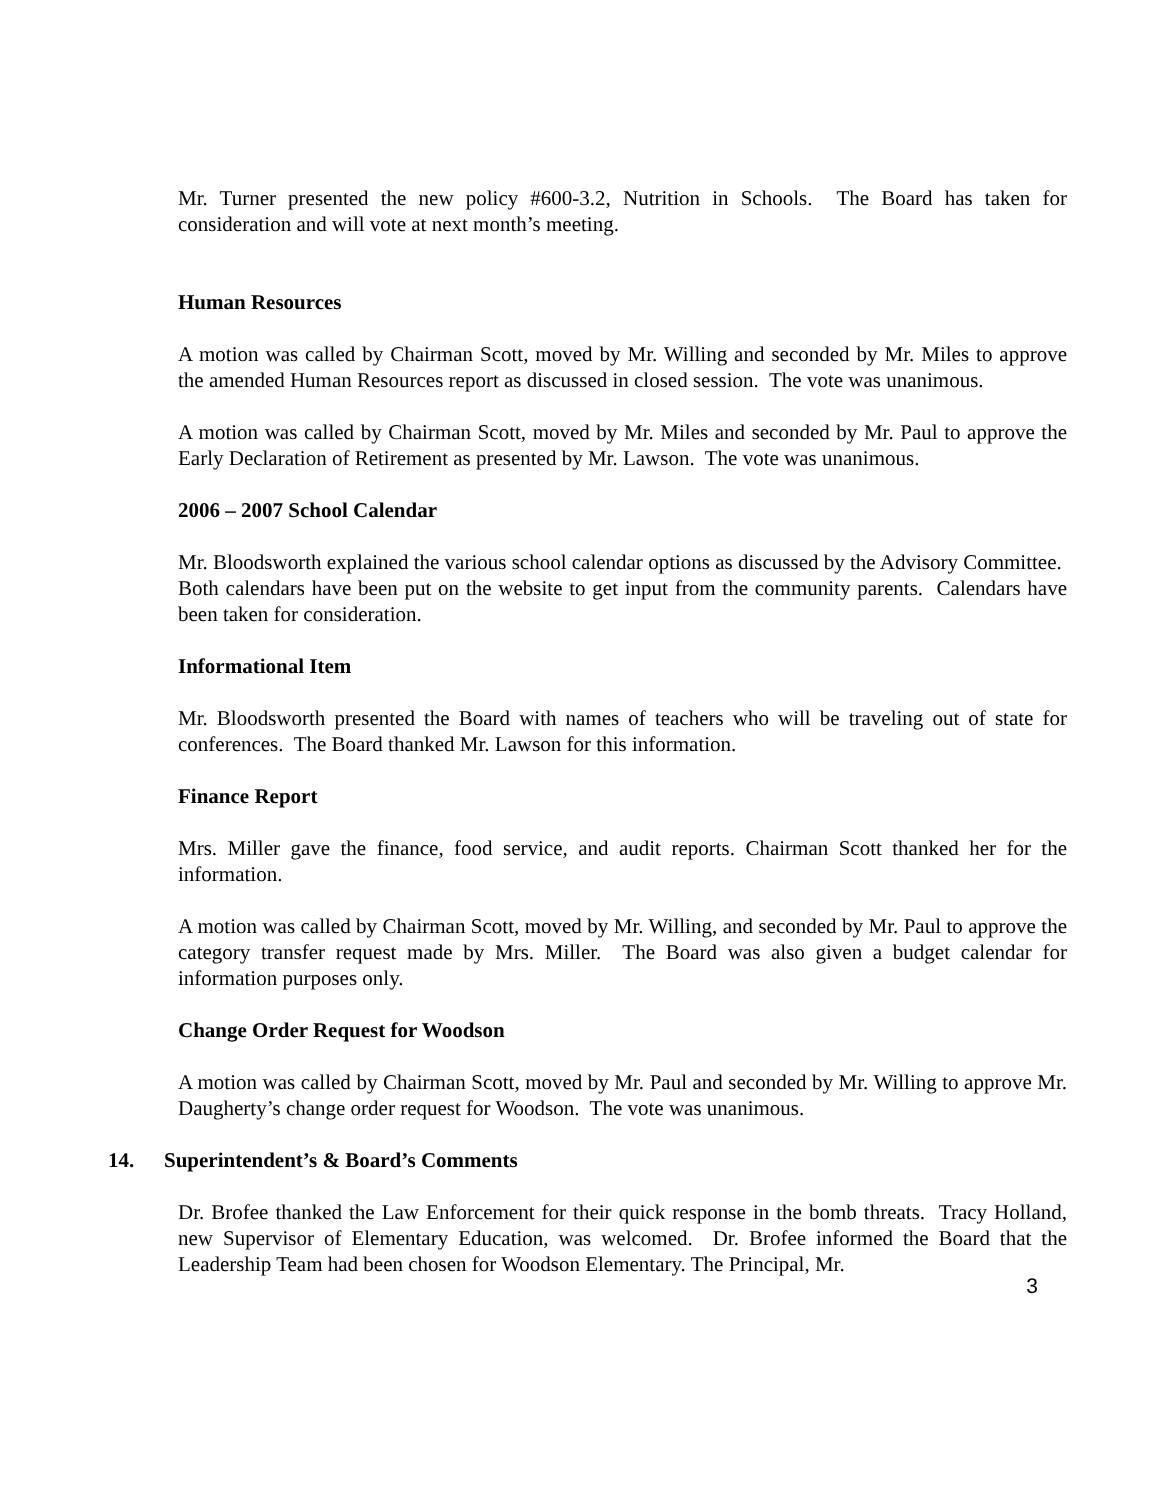Mr. Turner presented the new policy #600-3.2, Nutrition in Schools. The Board has taken for consideration and will vote at next month’s meeting.
Human Resources
A motion was called by Chairman Scott, moved by Mr. Willing and seconded by Mr. Miles to approve the amended Human Resources report as discussed in closed session. The vote was unanimous.
A motion was called by Chairman Scott, moved by Mr. Miles and seconded by Mr. Paul to approve the Early Declaration of Retirement as presented by Mr. Lawson. The vote was unanimous.
2006 – 2007 School Calendar
Mr. Bloodsworth explained the various school calendar options as discussed by the Advisory Committee. Both calendars have been put on the website to get input from the community parents. Calendars have been taken for consideration.
Informational Item
Mr. Bloodsworth presented the Board with names of teachers who will be traveling out of state for conferences. The Board thanked Mr. Lawson for this information.
Finance Report
Mrs. Miller gave the finance, food service, and audit reports. Chairman Scott thanked her for the information.
A motion was called by Chairman Scott, moved by Mr. Willing, and seconded by Mr. Paul to approve the category transfer request made by Mrs. Miller. The Board was also given a budget calendar for information purposes only.
Change Order Request for Woodson
A motion was called by Chairman Scott, moved by Mr. Paul and seconded by Mr. Willing to approve Mr. Daugherty’s change order request for Woodson. The vote was unanimous.
14. Superintendent’s & Board’s Comments
Dr. Brofee thanked the Law Enforcement for their quick response in the bomb threats. Tracy Holland, new Supervisor of Elementary Education, was welcomed. Dr. Brofee informed the Board that the Leadership Team had been chosen for Woodson Elementary. The Principal, Mr.
3